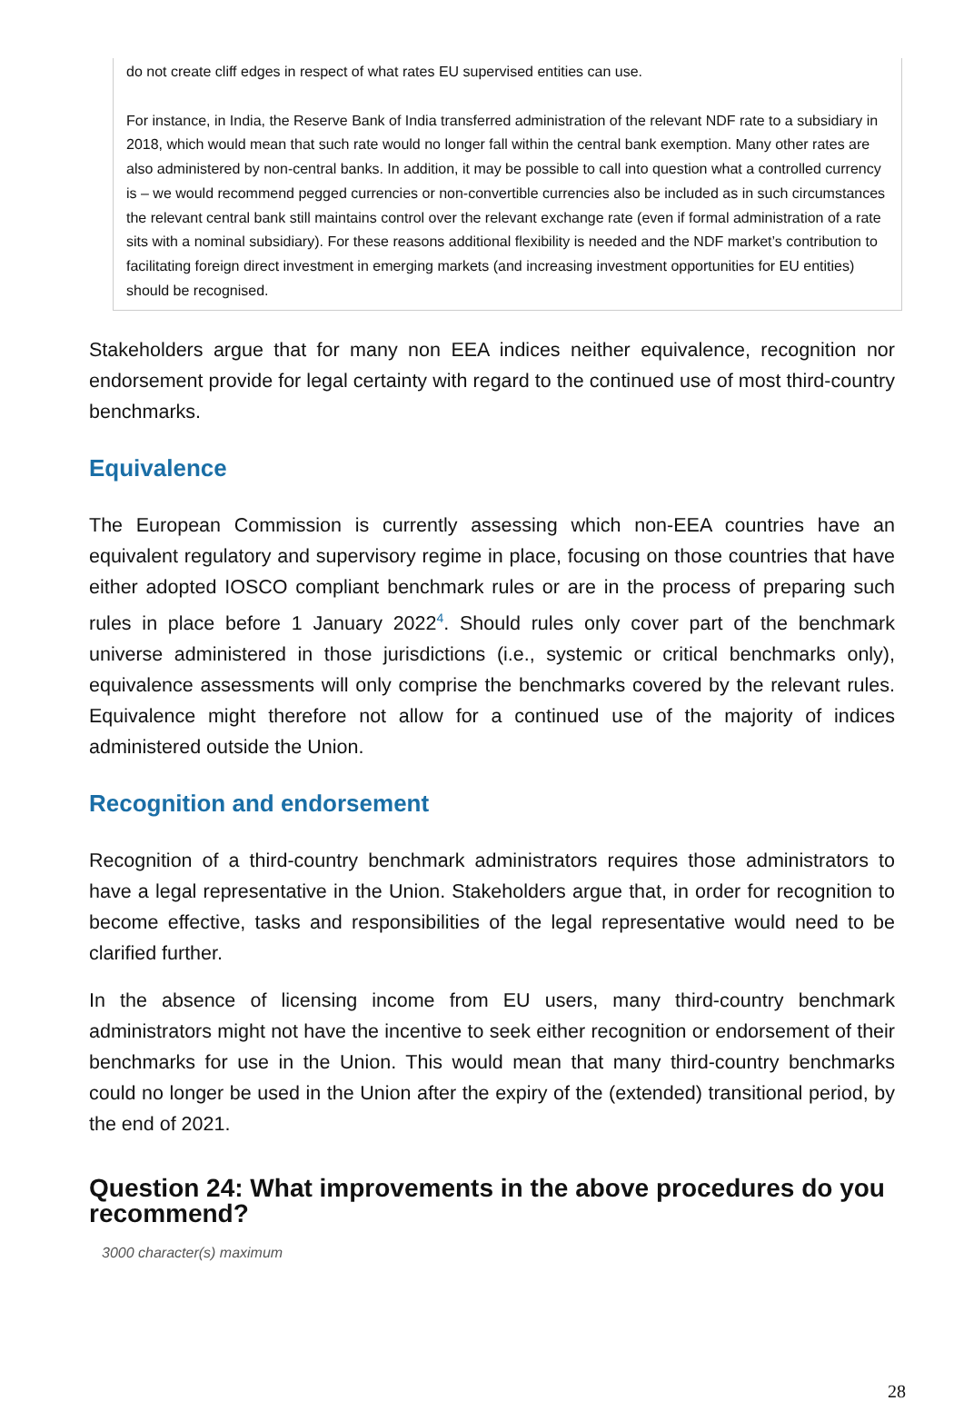do not create cliff edges in respect of what rates EU supervised entities can use.
For instance, in India, the Reserve Bank of India transferred administration of the relevant NDF rate to a subsidiary in 2018, which would mean that such rate would no longer fall within the central bank exemption. Many other rates are also administered by non-central banks. In addition, it may be possible to call into question what a controlled currency is – we would recommend pegged currencies or non-convertible currencies also be included as in such circumstances the relevant central bank still maintains control over the relevant exchange rate (even if formal administration of a rate sits with a nominal subsidiary). For these reasons additional flexibility is needed and the NDF market’s contribution to facilitating foreign direct investment in emerging markets (and increasing investment opportunities for EU entities) should be recognised.
Stakeholders argue that for many non EEA indices neither equivalence, recognition nor endorsement provide for legal certainty with regard to the continued use of most third-country benchmarks.
Equivalence
The European Commission is currently assessing which non-EEA countries have an equivalent regulatory and supervisory regime in place, focusing on those countries that have either adopted IOSCO compliant benchmark rules or are in the process of preparing such rules in place before 1 January 2022<sup>4</sup>. Should rules only cover part of the benchmark universe administered in those jurisdictions (i.e., systemic or critical benchmarks only), equivalence assessments will only comprise the benchmarks covered by the relevant rules. Equivalence might therefore not allow for a continued use of the majority of indices administered outside the Union.
Recognition and endorsement
Recognition of a third-country benchmark administrators requires those administrators to have a legal representative in the Union. Stakeholders argue that, in order for recognition to become effective, tasks and responsibilities of the legal representative would need to be clarified further.
In the absence of licensing income from EU users, many third-country benchmark administrators might not have the incentive to seek either recognition or endorsement of their benchmarks for use in the Union. This would mean that many third-country benchmarks could no longer be used in the Union after the expiry of the (extended) transitional period, by the end of 2021.
Question 24: What improvements in the above procedures do you recommend?
3000 character(s) maximum
28